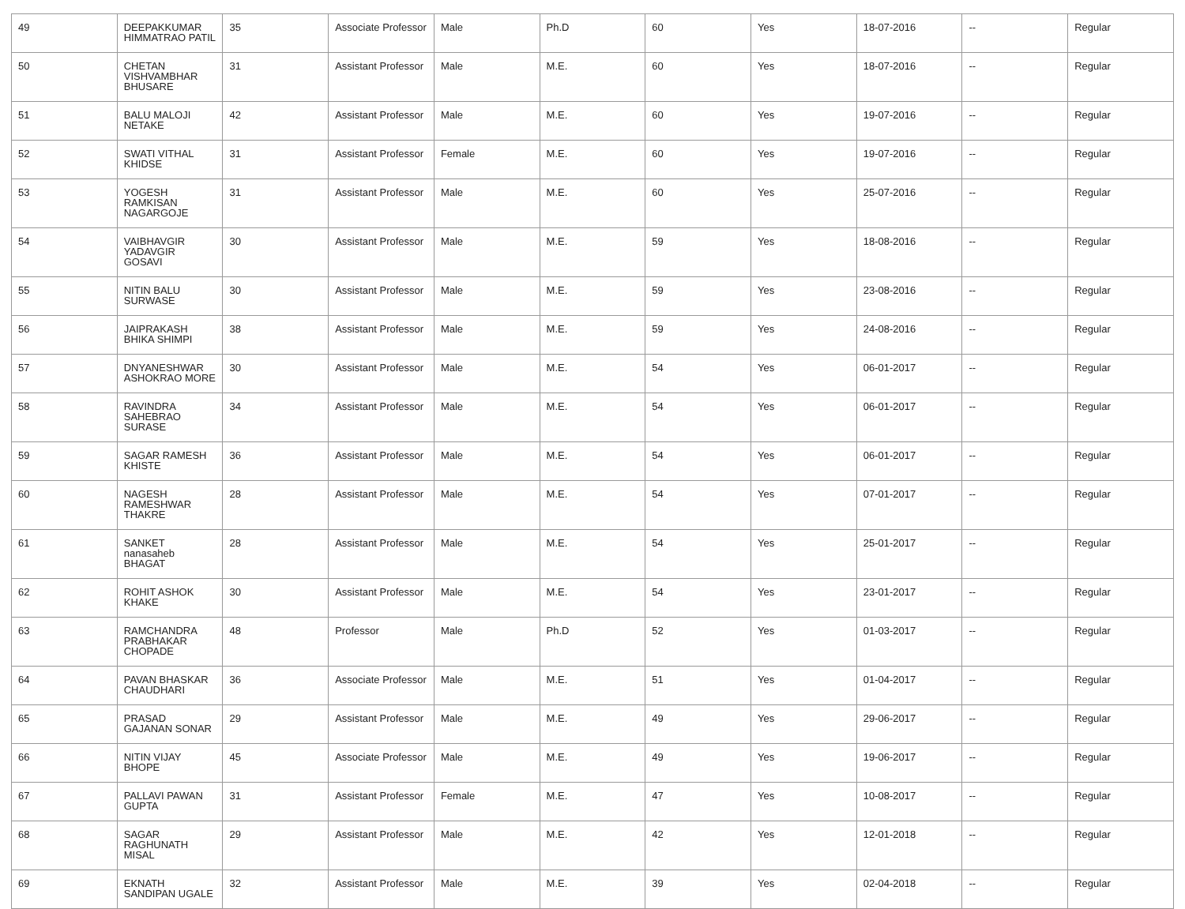| 49 | DEEPAKKUMAR HIMMATRAO PATIL | 35 | Associate Professor | Male | Ph.D | 60 | Yes | 18-07-2016 | -- | Regular |
| 50 | CHETAN VISHVAMBHAR BHUSARE | 31 | Assistant Professor | Male | M.E. | 60 | Yes | 18-07-2016 | -- | Regular |
| 51 | BALU MALOJI NETAKE | 42 | Assistant Professor | Male | M.E. | 60 | Yes | 19-07-2016 | -- | Regular |
| 52 | SWATI VITHAL KHIDSE | 31 | Assistant Professor | Female | M.E. | 60 | Yes | 19-07-2016 | -- | Regular |
| 53 | YOGESH RAMKISAN NAGARGOJE | 31 | Assistant Professor | Male | M.E. | 60 | Yes | 25-07-2016 | -- | Regular |
| 54 | VAIBHAVGIR YADAVGIR GOSAVI | 30 | Assistant Professor | Male | M.E. | 59 | Yes | 18-08-2016 | -- | Regular |
| 55 | NITIN BALU SURWASE | 30 | Assistant Professor | Male | M.E. | 59 | Yes | 23-08-2016 | -- | Regular |
| 56 | JAIPRAKASH BHIKA SHIMPI | 38 | Assistant Professor | Male | M.E. | 59 | Yes | 24-08-2016 | -- | Regular |
| 57 | DNYANESHWAR ASHOKRAO MORE | 30 | Assistant Professor | Male | M.E. | 54 | Yes | 06-01-2017 | -- | Regular |
| 58 | RAVINDRA SAHEBRAO SURASE | 34 | Assistant Professor | Male | M.E. | 54 | Yes | 06-01-2017 | -- | Regular |
| 59 | SAGAR RAMESH KHISTE | 36 | Assistant Professor | Male | M.E. | 54 | Yes | 06-01-2017 | -- | Regular |
| 60 | NAGESH RAMESHWAR THAKRE | 28 | Assistant Professor | Male | M.E. | 54 | Yes | 07-01-2017 | -- | Regular |
| 61 | SANKET nanasaheb BHAGAT | 28 | Assistant Professor | Male | M.E. | 54 | Yes | 25-01-2017 | -- | Regular |
| 62 | ROHIT ASHOK KHAKE | 30 | Assistant Professor | Male | M.E. | 54 | Yes | 23-01-2017 | -- | Regular |
| 63 | RAMCHANDRA PRABHAKAR CHOPADE | 48 | Professor | Male | Ph.D | 52 | Yes | 01-03-2017 | -- | Regular |
| 64 | PAVAN BHASKAR CHAUDHARI | 36 | Associate Professor | Male | M.E. | 51 | Yes | 01-04-2017 | -- | Regular |
| 65 | PRASAD GAJANAN SONAR | 29 | Assistant Professor | Male | M.E. | 49 | Yes | 29-06-2017 | -- | Regular |
| 66 | NITIN VIJAY BHOPE | 45 | Associate Professor | Male | M.E. | 49 | Yes | 19-06-2017 | -- | Regular |
| 67 | PALLAVI PAWAN GUPTA | 31 | Assistant Professor | Female | M.E. | 47 | Yes | 10-08-2017 | -- | Regular |
| 68 | SAGAR RAGHUNATH MISAL | 29 | Assistant Professor | Male | M.E. | 42 | Yes | 12-01-2018 | -- | Regular |
| 69 | EKNATH SANDIPAN UGALE | 32 | Assistant Professor | Male | M.E. | 39 | Yes | 02-04-2018 | -- | Regular |